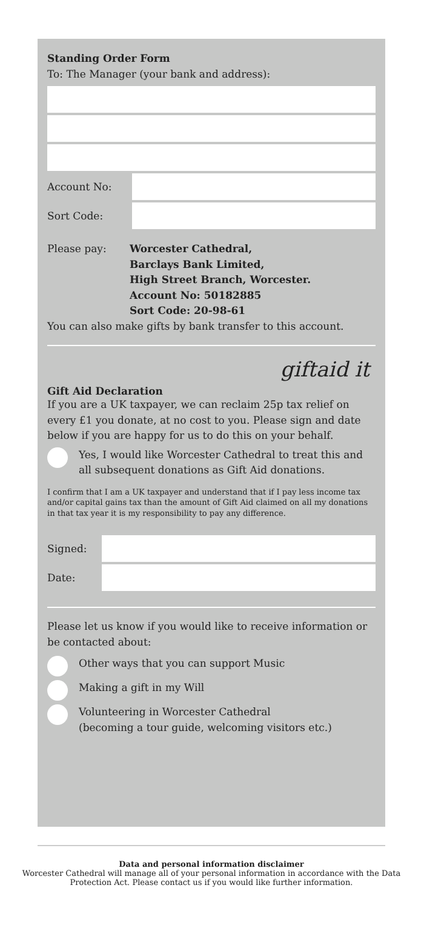Standing Order Form
To: The Manager (your bank and address):
Account No:
Sort Code:
Please pay: Worcester Cathedral,
Barclays Bank Limited,
High Street Branch, Worcester.
Account No: 50182885
Sort Code: 20-98-61
You can also make gifts by bank transfer to this account.
giftaid it
Gift Aid Declaration
If you are a UK taxpayer, we can reclaim 25p tax relief on every £1 you donate, at no cost to you. Please sign and date below if you are happy for us to do this on your behalf.
Yes, I would like Worcester Cathedral to treat this and all subsequent donations as Gift Aid donations.
I confirm that I am a UK taxpayer and understand that if I pay less income tax and/or capital gains tax than the amount of Gift Aid claimed on all my donations in that tax year it is my responsibility to pay any difference.
Signed:
Date:
Please let us know if you would like to receive information or be contacted about:
Other ways that you can support Music
Making a gift in my Will
Volunteering in Worcester Cathedral
(becoming a tour guide, welcoming visitors etc.)
Data and personal information disclaimer
Worcester Cathedral will manage all of your personal information in accordance with the Data Protection Act. Please contact us if you would like further information.